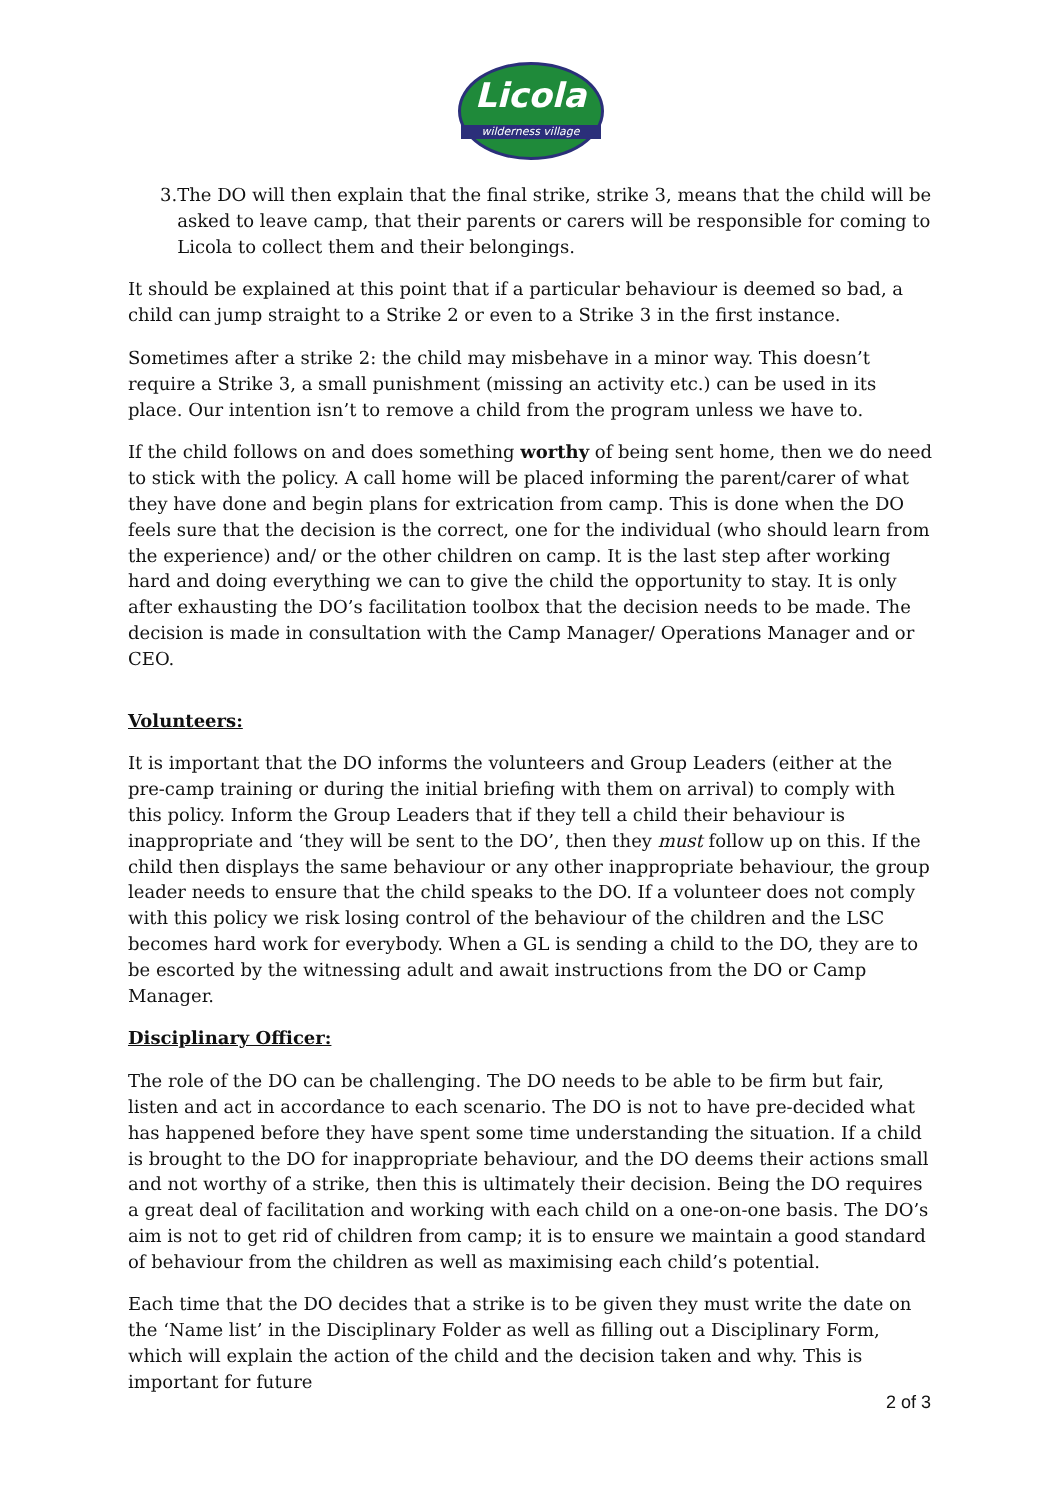Licola
wilderness village
3. The DO will then explain that the final strike, strike 3, means that the child will be asked to leave camp, that their parents or carers will be responsible for coming to Licola to collect them and their belongings.
It should be explained at this point that if a particular behaviour is deemed so bad, a child can jump straight to a Strike 2 or even to a Strike 3 in the first instance.
Sometimes after a strike 2: the child may misbehave in a minor way. This doesn’t require a Strike 3, a small punishment (missing an activity etc.) can be used in its place. Our intention isn’t to remove a child from the program unless we have to.
If the child follows on and does something worthy of being sent home, then we do need to stick with the policy. A call home will be placed informing the parent/carer of what they have done and begin plans for extrication from camp. This is done when the DO feels sure that the decision is the correct, one for the individual (who should learn from the experience) and/ or the other children on camp. It is the last step after working hard and doing everything we can to give the child the opportunity to stay. It is only after exhausting the DO’s facilitation toolbox that the decision needs to be made. The decision is made in consultation with the Camp Manager/ Operations Manager and or CEO.
Volunteers:
It is important that the DO informs the volunteers and Group Leaders (either at the pre-camp training or during the initial briefing with them on arrival) to comply with this policy. Inform the Group Leaders that if they tell a child their behaviour is inappropriate and ‘they will be sent to the DO’, then they must follow up on this. If the child then displays the same behaviour or any other inappropriate behaviour, the group leader needs to ensure that the child speaks to the DO. If a volunteer does not comply with this policy we risk losing control of the behaviour of the children and the LSC becomes hard work for everybody. When a GL is sending a child to the DO, they are to be escorted by the witnessing adult and await instructions from the DO or Camp Manager.
Disciplinary Officer:
The role of the DO can be challenging. The DO needs to be able to be firm but fair, listen and act in accordance to each scenario. The DO is not to have pre-decided what has happened before they have spent some time understanding the situation. If a child is brought to the DO for inappropriate behaviour, and the DO deems their actions small and not worthy of a strike, then this is ultimately their decision. Being the DO requires a great deal of facilitation and working with each child on a one-on-one basis. The DO’s aim is not to get rid of children from camp; it is to ensure we maintain a good standard of behaviour from the children as well as maximising each child’s potential.
Each time that the DO decides that a strike is to be given they must write the date on the ‘Name list’ in the Disciplinary Folder as well as filling out a Disciplinary Form, which will explain the action of the child and the decision taken and why. This is important for future
2 of 3